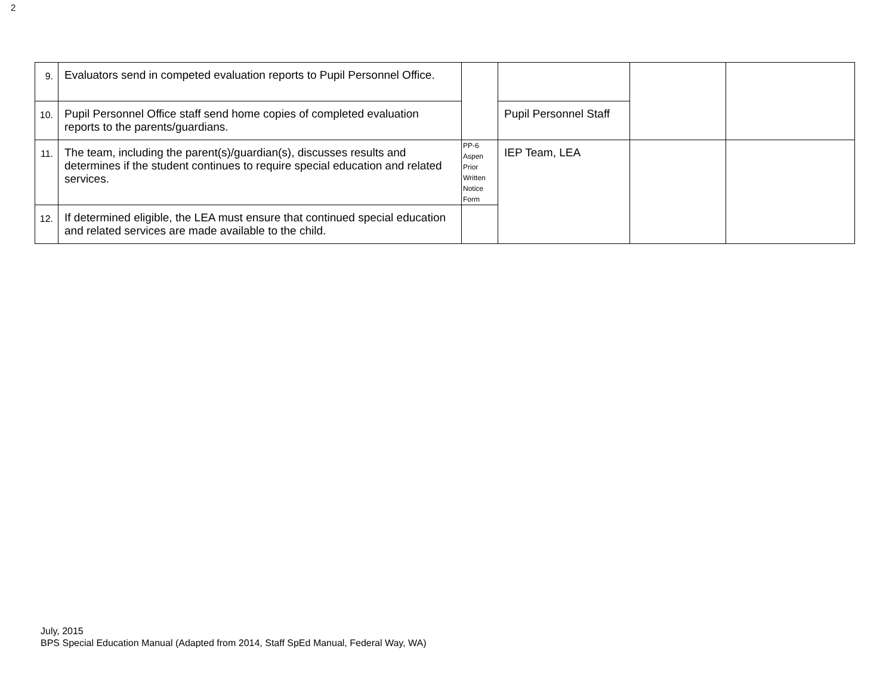2
| 9. | Evaluators send in competed evaluation reports to Pupil Personnel Office. | | | | |
| 10. | Pupil Personnel Office staff send home copies of completed evaluation reports to the parents/guardians. | | Pupil Personnel Staff | | |
| 11. | The team, including the parent(s)/guardian(s), discusses results and determines if the student continues to require special education and related services. | PP-6 Aspen Prior Written Notice Form | IEP Team, LEA | | |
| 12. | If determined eligible, the LEA must ensure that continued special education and related services are made available to the child. | | | | |
July, 2015
BPS Special Education Manual (Adapted from 2014, Staff SpEd Manual, Federal Way, WA)